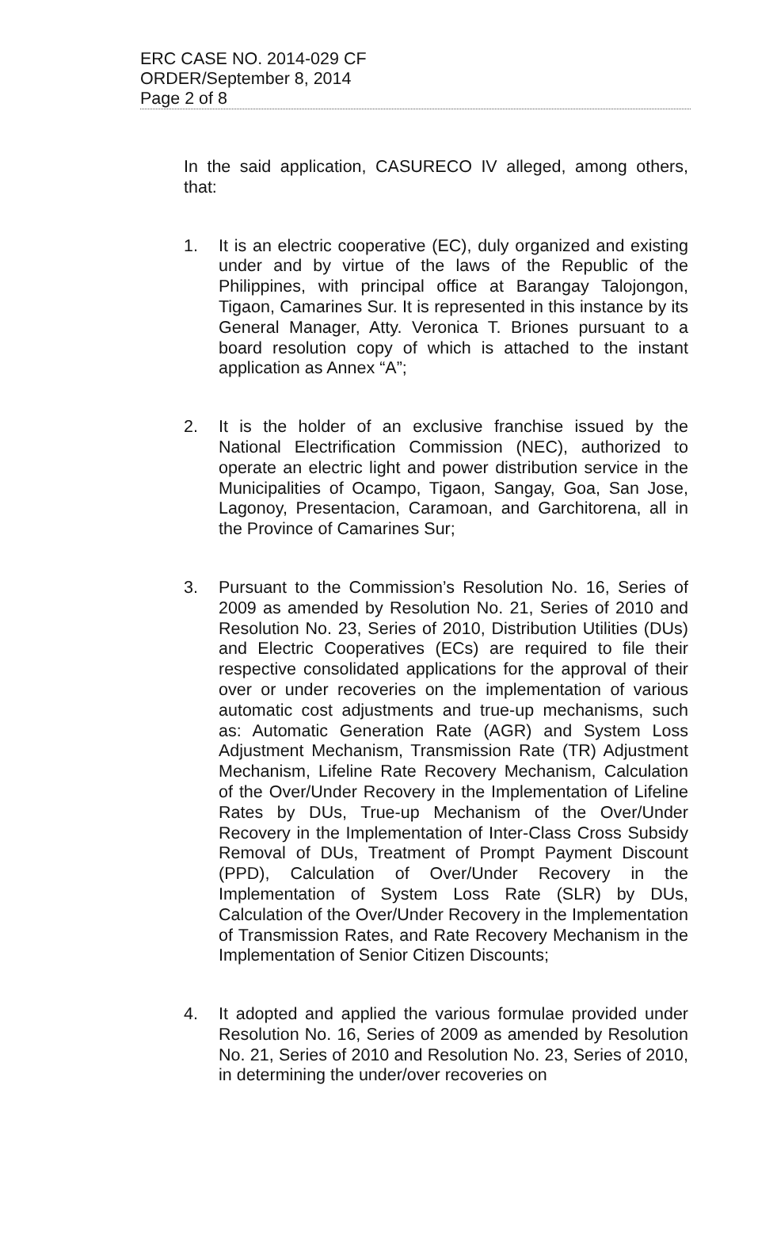ERC CASE NO. 2014-029 CF
ORDER/September 8, 2014
Page 2 of 8
In the said application, CASURECO IV alleged, among others, that:
1. It is an electric cooperative (EC), duly organized and existing under and by virtue of the laws of the Republic of the Philippines, with principal office at Barangay Talojongon, Tigaon, Camarines Sur. It is represented in this instance by its General Manager, Atty. Veronica T. Briones pursuant to a board resolution copy of which is attached to the instant application as Annex “A”;
2. It is the holder of an exclusive franchise issued by the National Electrification Commission (NEC), authorized to operate an electric light and power distribution service in the Municipalities of Ocampo, Tigaon, Sangay, Goa, San Jose, Lagonoy, Presentacion, Caramoan, and Garchitorena, all in the Province of Camarines Sur;
3. Pursuant to the Commission’s Resolution No. 16, Series of 2009 as amended by Resolution No. 21, Series of 2010 and Resolution No. 23, Series of 2010, Distribution Utilities (DUs) and Electric Cooperatives (ECs) are required to file their respective consolidated applications for the approval of their over or under recoveries on the implementation of various automatic cost adjustments and true-up mechanisms, such as: Automatic Generation Rate (AGR) and System Loss Adjustment Mechanism, Transmission Rate (TR) Adjustment Mechanism, Lifeline Rate Recovery Mechanism, Calculation of the Over/Under Recovery in the Implementation of Lifeline Rates by DUs, True-up Mechanism of the Over/Under Recovery in the Implementation of Inter-Class Cross Subsidy Removal of DUs, Treatment of Prompt Payment Discount (PPD), Calculation of Over/Under Recovery in the Implementation of System Loss Rate (SLR) by DUs, Calculation of the Over/Under Recovery in the Implementation of Transmission Rates, and Rate Recovery Mechanism in the Implementation of Senior Citizen Discounts;
4. It adopted and applied the various formulae provided under Resolution No. 16, Series of 2009 as amended by Resolution No. 21, Series of 2010 and Resolution No. 23, Series of 2010, in determining the under/over recoveries on